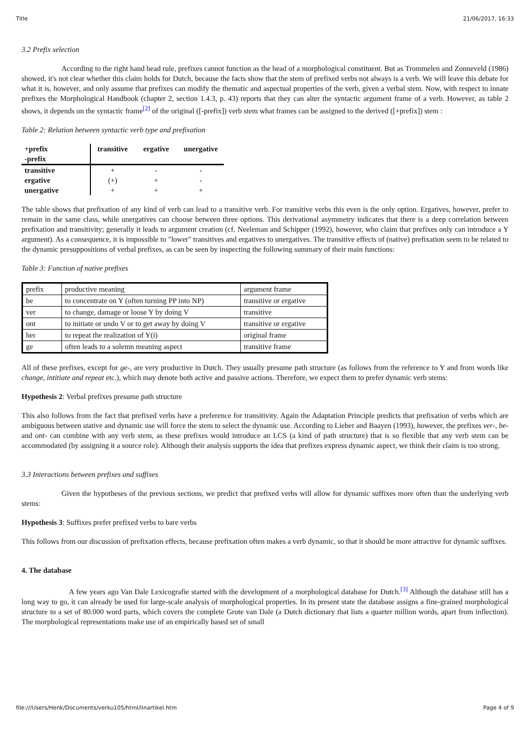Title 21/06/2017, 16:33
3.2 Prefix selection
According to the right hand head rule, prefixes cannot function as the head of a morphological constituent. But as Trommelen and Zonneveld (1986) showed, it's not clear whether this claim holds for Dutch, because the facts show that the stem of prefixed verbs not always is a verb. We will leave this debate for what it is, however, and only assume that prefixes can modify the thematic and aspectual properties of the verb, given a verbal stem. Now, with respect to innate prefixes the Morphological Handbook (chapter 2, section 1.4.3, p. 43) reports that they can alter the syntactic argument frame of a verb. However, as table 2 shows, it depends on the syntactic frame<sup>[2]</sup> of the original ([-prefix]) verb stem what frames can be assigned to the derived ([+prefix]) stem :
Table 2: Relation between syntactic verb type and prefixation
| +prefix -prefix | transitive | ergative | unergative |
| --- | --- | --- | --- |
| transitive | + | - | - |
| ergative | (+) | + | - |
| unergative | + | + | + |
The table shows that prefixation of any kind of verb can lead to a transitive verb. For transitive verbs this even is the only option. Ergatives, however, prefer to remain in the same class, while unergatives can choose between three options. This derivational asymmetry indicates that there is a deep correlation between prefixation and transitivity; generally it leads to argument creation (cf. Neeleman and Schipper (1992), however, who claim that prefixes only can introduce a Y argument). As a consequence, it is impossible to "lower" transitives and ergatives to unergatives. The transitive effects of (native) prefixation seem to be related to the dynamic presuppositions of verbal prefixes, as can be seen by inspecting the following summary of their main functions:
Table 3: Function of native prefixes
| prefix | productive meaning | argument frame |
| be | to concentrate on Y (often turning PP into NP) | transitive or ergative |
| ver | to change, damage or loose Y by doing V | transitive |
| ont | to initiate or undo V or to get away by doing V | transitive or ergative |
| her | to repeat the realization of Y(i) | original frame |
| ge | often leads to a solemn meaning aspect | transitive frame |
All of these prefixes, except for ge-, are very productive in Dutch. They usually presume path structure (as follows from the reference to Y and from words like change, intitiate and repeat etc.), which may denote both active and passive actions. Therefore, we expect them to prefer dynamic verb stems:
Hypothesis 2: Verbal prefixes presume path structure
This also follows from the fact that prefixed verbs have a preference for transitivity. Again the Adaptation Principle predicts that prefixation of verbs which are ambiguous between stative and dynamic use will force the stem to select the dynamic use. According to Lieber and Baayen (1993), however, the prefixes ver-, be- and ont- can combine with any verb stem, as these prefixes would introduce an LCS (a kind of path structure) that is so flexible that any verb stem can be accommodated (by assigning it a source role). Although their analysis supports the idea that prefixes express dynamic aspect, we think their claim is too strong.
3.3 Interactions between prefixes and suffixes
Given the hypotheses of the previous sections, we predict that prefixed verbs will allow for dynamic suffixes more often than the underlying verb stems:
Hypothesis 3: Suffixes prefer prefixed verbs to bare verbs
This follows from our discussion of prefixation effects, because prefixation often makes a verb dynamic, so that it should be more attractive for dynamic suffixes.
4. The database
A few years ago Van Dale Lexicografie started with the development of a morphological database for Dutch.<sup>[3]</sup> Although the database still has a long way to go, it can already be used for large-scale analysis of morphological properties. In its present state the database assigns a fine-grained morphological structure to a set of 80.000 word parts, which covers the complete Grote van Dale (a Dutch dictionary that lists a quarter million words, apart from inflection). The morphological representations make use of an empirically based set of small
file:///Users/Henk/Documents/verku105/html/linartikel.htm Page 4 of 9